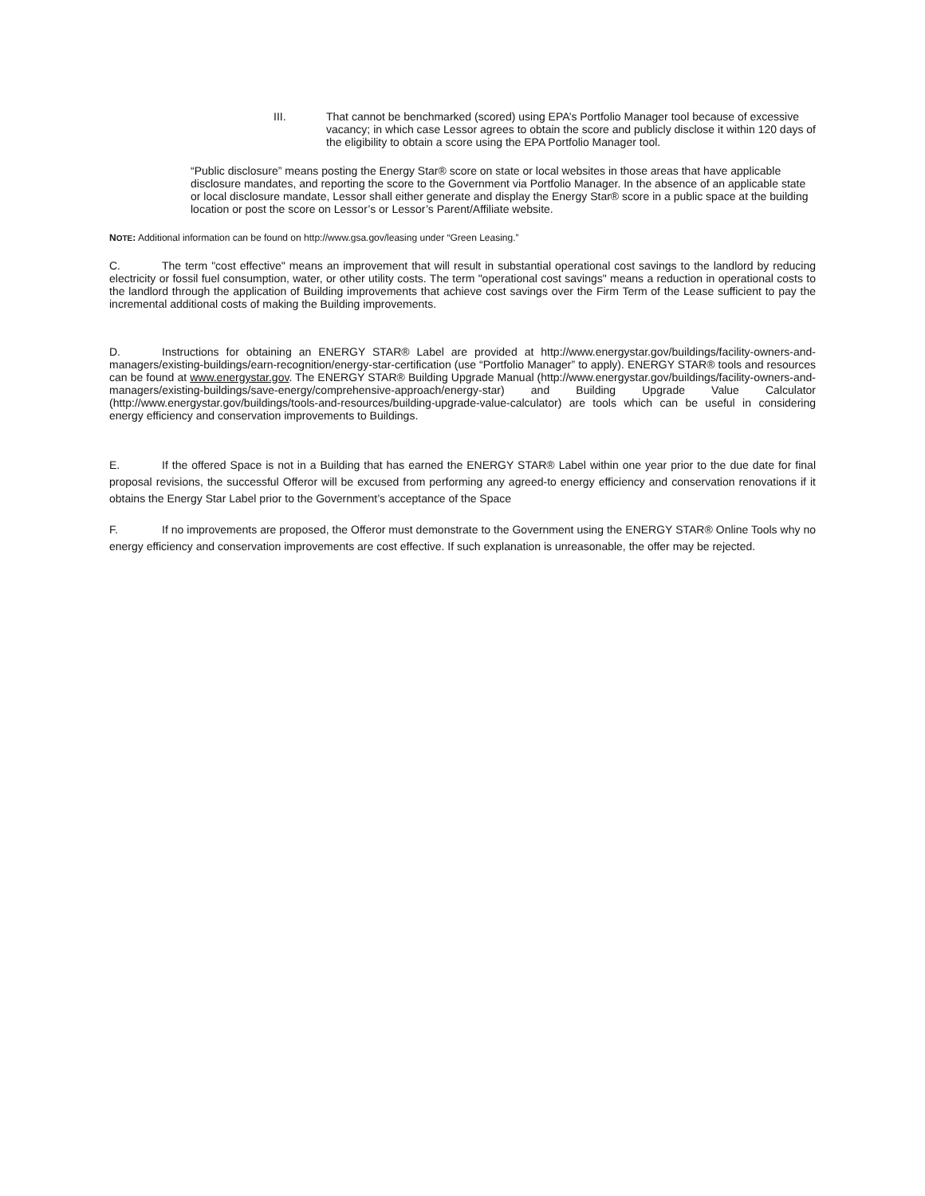III. That cannot be benchmarked (scored) using EPA’s Portfolio Manager tool because of excessive vacancy; in which case Lessor agrees to obtain the score and publicly disclose it within 120 days of the eligibility to obtain a score using the EPA Portfolio Manager tool.
“Public disclosure” means posting the Energy Star® score on state or local websites in those areas that have applicable disclosure mandates, and reporting the score to the Government via Portfolio Manager. In the absence of an applicable state or local disclosure mandate, Lessor shall either generate and display the Energy Star® score in a public space at the building location or post the score on Lessor’s or Lessor’s Parent/Affiliate website.
NOTE: Additional information can be found on http://www.gsa.gov/leasing under “Green Leasing.”
C. The term "cost effective" means an improvement that will result in substantial operational cost savings to the landlord by reducing electricity or fossil fuel consumption, water, or other utility costs. The term "operational cost savings" means a reduction in operational costs to the landlord through the application of Building improvements that achieve cost savings over the Firm Term of the Lease sufficient to pay the incremental additional costs of making the Building improvements.
D. Instructions for obtaining an ENERGY STAR® Label are provided at http://www.energystar.gov/buildings/facility-owners-and-managers/existing-buildings/earn-recognition/energy-star-certification (use “Portfolio Manager” to apply). ENERGY STAR® tools and resources can be found at www.energystar.gov. The ENERGY STAR® Building Upgrade Manual (http://www.energystar.gov/buildings/facility-owners-and-managers/existing-buildings/save-energy/comprehensive-approach/energy-star) and Building Upgrade Value Calculator (http://www.energystar.gov/buildings/tools-and-resources/building-upgrade-value-calculator) are tools which can be useful in considering energy efficiency and conservation improvements to Buildings.
E. If the offered Space is not in a Building that has earned the ENERGY STAR® Label within one year prior to the due date for final proposal revisions, the successful Offeror will be excused from performing any agreed-to energy efficiency and conservation renovations if it obtains the Energy Star Label prior to the Government’s acceptance of the Space
F. If no improvements are proposed, the Offeror must demonstrate to the Government using the ENERGY STAR® Online Tools why no energy efficiency and conservation improvements are cost effective. If such explanation is unreasonable, the offer may be rejected.